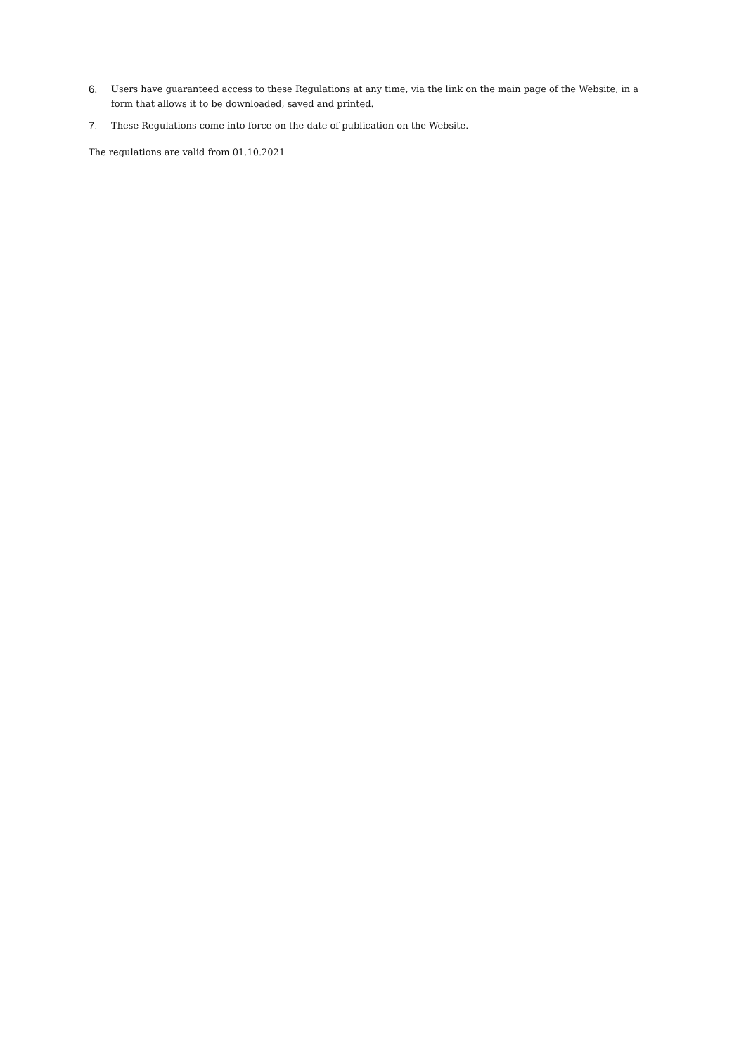6. Users have guaranteed access to these Regulations at any time, via the link on the main page of the Website, in a form that allows it to be downloaded, saved and printed.
7. These Regulations come into force on the date of publication on the Website.
The regulations are valid from 01.10.2021